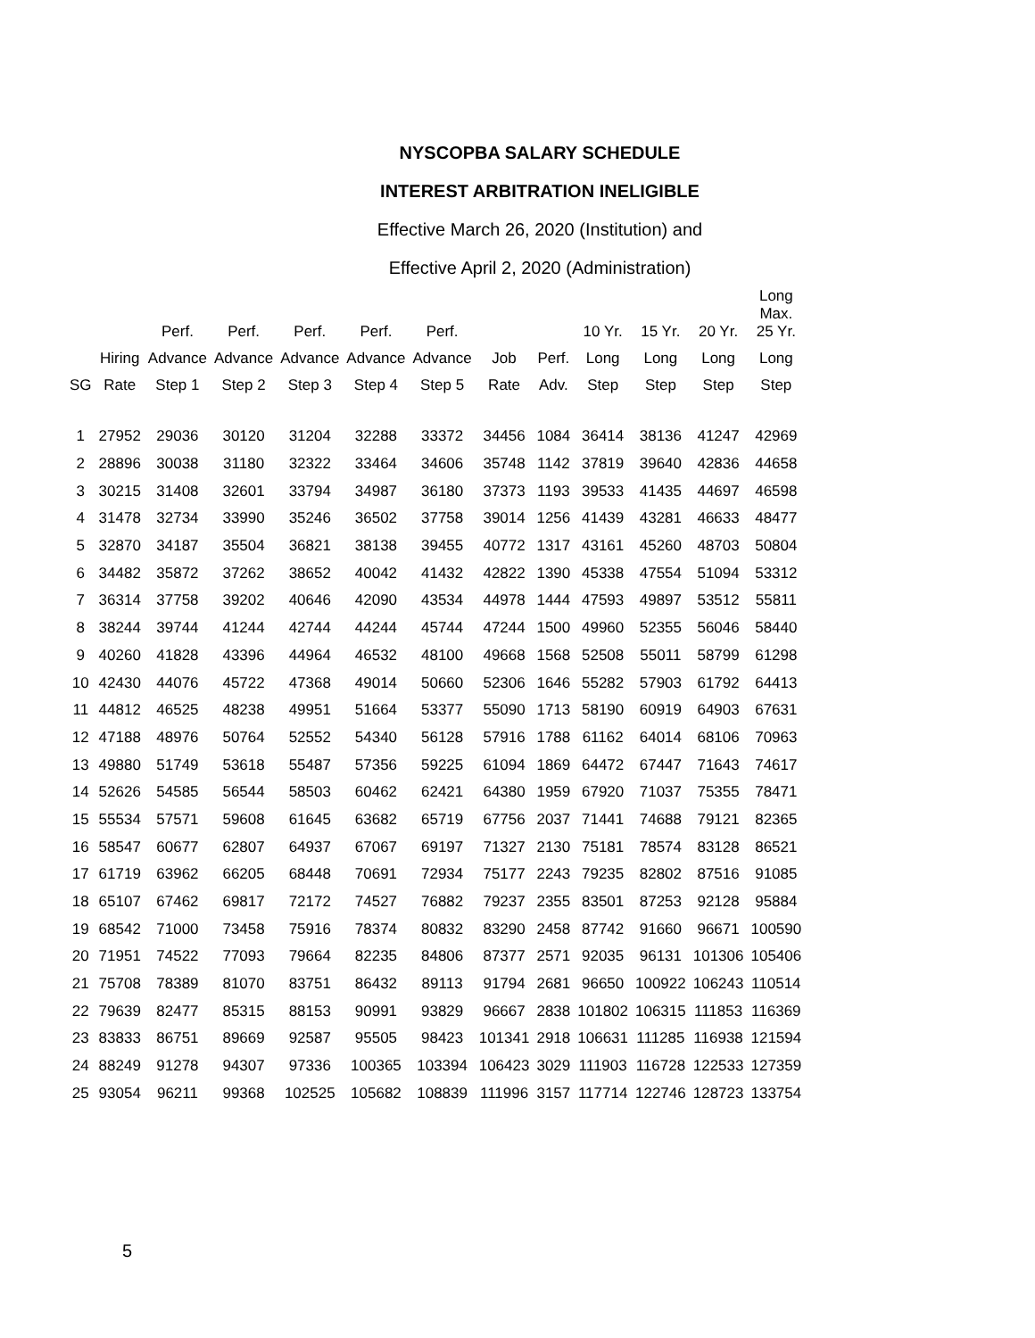NYSCOPBA SALARY SCHEDULE
INTEREST ARBITRATION INELIGIBLE
Effective March 26, 2020 (Institution) and
Effective April 2, 2020 (Administration)
| | | Perf. | Perf. | Perf. | Perf. | Perf. | | | 10 Yr. | 15 Yr. | 20 Yr. | Long Max. 25 Yr. |
| --- | --- | --- | --- | --- | --- | --- | --- | --- | --- | --- | --- | --- |
| | Hiring | Advance | Advance | Advance | Advance | Advance | Job | Perf. | Long | Long | Long | Long |
| SG | Rate | Step 1 | Step 2 | Step 3 | Step 4 | Step 5 | Rate | Adv. | Step | Step | Step | Step |
| 1 | 27952 | 29036 | 30120 | 31204 | 32288 | 33372 | 34456 | 1084 | 36414 | 38136 | 41247 | 42969 |
| 2 | 28896 | 30038 | 31180 | 32322 | 33464 | 34606 | 35748 | 1142 | 37819 | 39640 | 42836 | 44658 |
| 3 | 30215 | 31408 | 32601 | 33794 | 34987 | 36180 | 37373 | 1193 | 39533 | 41435 | 44697 | 46598 |
| 4 | 31478 | 32734 | 33990 | 35246 | 36502 | 37758 | 39014 | 1256 | 41439 | 43281 | 46633 | 48477 |
| 5 | 32870 | 34187 | 35504 | 36821 | 38138 | 39455 | 40772 | 1317 | 43161 | 45260 | 48703 | 50804 |
| 6 | 34482 | 35872 | 37262 | 38652 | 40042 | 41432 | 42822 | 1390 | 45338 | 47554 | 51094 | 53312 |
| 7 | 36314 | 37758 | 39202 | 40646 | 42090 | 43534 | 44978 | 1444 | 47593 | 49897 | 53512 | 55811 |
| 8 | 38244 | 39744 | 41244 | 42744 | 44244 | 45744 | 47244 | 1500 | 49960 | 52355 | 56046 | 58440 |
| 9 | 40260 | 41828 | 43396 | 44964 | 46532 | 48100 | 49668 | 1568 | 52508 | 55011 | 58799 | 61298 |
| 10 | 42430 | 44076 | 45722 | 47368 | 49014 | 50660 | 52306 | 1646 | 55282 | 57903 | 61792 | 64413 |
| 11 | 44812 | 46525 | 48238 | 49951 | 51664 | 53377 | 55090 | 1713 | 58190 | 60919 | 64903 | 67631 |
| 12 | 47188 | 48976 | 50764 | 52552 | 54340 | 56128 | 57916 | 1788 | 61162 | 64014 | 68106 | 70963 |
| 13 | 49880 | 51749 | 53618 | 55487 | 57356 | 59225 | 61094 | 1869 | 64472 | 67447 | 71643 | 74617 |
| 14 | 52626 | 54585 | 56544 | 58503 | 60462 | 62421 | 64380 | 1959 | 67920 | 71037 | 75355 | 78471 |
| 15 | 55534 | 57571 | 59608 | 61645 | 63682 | 65719 | 67756 | 2037 | 71441 | 74688 | 79121 | 82365 |
| 16 | 58547 | 60677 | 62807 | 64937 | 67067 | 69197 | 71327 | 2130 | 75181 | 78574 | 83128 | 86521 |
| 17 | 61719 | 63962 | 66205 | 68448 | 70691 | 72934 | 75177 | 2243 | 79235 | 82802 | 87516 | 91085 |
| 18 | 65107 | 67462 | 69817 | 72172 | 74527 | 76882 | 79237 | 2355 | 83501 | 87253 | 92128 | 95884 |
| 19 | 68542 | 71000 | 73458 | 75916 | 78374 | 80832 | 83290 | 2458 | 87742 | 91660 | 96671 | 100590 |
| 20 | 71951 | 74522 | 77093 | 79664 | 82235 | 84806 | 87377 | 2571 | 92035 | 96131 | 101306 | 105406 |
| 21 | 75708 | 78389 | 81070 | 83751 | 86432 | 89113 | 91794 | 2681 | 96650 | 100922 | 106243 | 110514 |
| 22 | 79639 | 82477 | 85315 | 88153 | 90991 | 93829 | 96667 | 2838 | 101802 | 106315 | 111853 | 116369 |
| 23 | 83833 | 86751 | 89669 | 92587 | 95505 | 98423 | 101341 | 2918 | 106631 | 111285 | 116938 | 121594 |
| 24 | 88249 | 91278 | 94307 | 97336 | 100365 | 103394 | 106423 | 3029 | 111903 | 116728 | 122533 | 127359 |
| 25 | 93054 | 96211 | 99368 | 102525 | 105682 | 108839 | 111996 | 3157 | 117714 | 122746 | 128723 | 133754 |
5